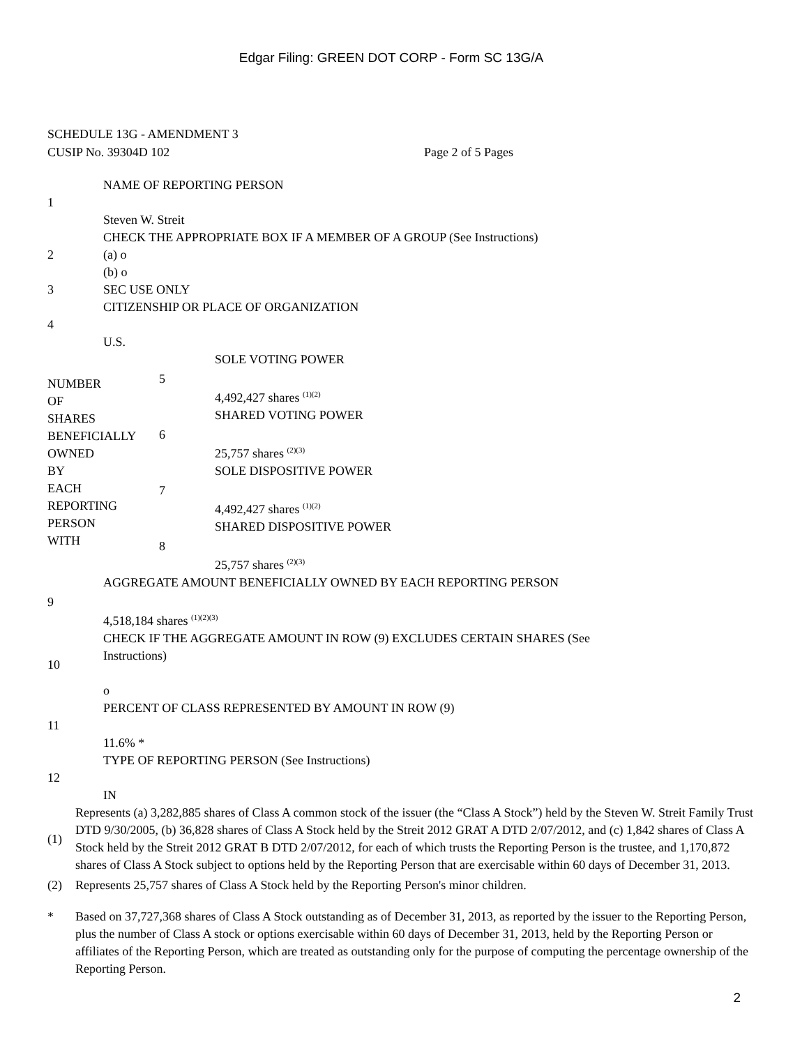Edgar Filing: GREEN DOT CORP - Form SC 13G/A
SCHEDULE 13G - AMENDMENT 3
CUSIP No. 39304D 102 Page 2 of 5 Pages
| 1 | NAME OF REPORTING PERSON Steven W. Streit |
| 2 | CHECK THE APPROPRIATE BOX IF A MEMBER OF A GROUP (See Instructions) (a) o (b) o |
| 3 | SEC USE ONLY |
| 4 | CITIZENSHIP OR PLACE OF ORGANIZATION U.S. |
| NUMBER OF SHARES BENEFICIALLY OWNED BY EACH REPORTING PERSON WITH | 5 | SOLE VOTING POWER 4,492,427 shares <sup>(1)(2)</sup> |
| | 6 | SHARED VOTING POWER 25,757 shares <sup>(2)(3)</sup> |
| | 7 | SOLE DISPOSITIVE POWER 4,492,427 shares <sup>(1)(2)</sup> |
| | 8 | SHARED DISPOSITIVE POWER 25,757 shares <sup>(2)(3)</sup> |
| 9 | AGGREGATE AMOUNT BENEFICIALLY OWNED BY EACH REPORTING PERSON 4,518,184 shares <sup>(1)(2)(3)</sup> |
| 10 | CHECK IF THE AGGREGATE AMOUNT IN ROW (9) EXCLUDES CERTAIN SHARES (See Instructions) o |
| 11 | PERCENT OF CLASS REPRESENTED BY AMOUNT IN ROW (9) 11.6% * |
| 12 | TYPE OF REPORTING PERSON (See Instructions) IN |
(1) Represents (a) 3,282,885 shares of Class A common stock of the issuer (the “Class A Stock”) held by the Steven W. Streit Family Trust DTD 9/30/2005, (b) 36,828 shares of Class A Stock held by the Streit 2012 GRAT A DTD 2/07/2012, and (c) 1,842 shares of Class A Stock held by the Streit 2012 GRAT B DTD 2/07/2012, for each of which trusts the Reporting Person is the trustee, and 1,170,872 shares of Class A Stock subject to options held by the Reporting Person that are exercisable within 60 days of December 31, 2013.
(2) Represents 25,757 shares of Class A Stock held by the Reporting Person's minor children.
* Based on 37,727,368 shares of Class A Stock outstanding as of December 31, 2013, as reported by the issuer to the Reporting Person, plus the number of Class A stock or options exercisable within 60 days of December 31, 2013, held by the Reporting Person or affiliates of the Reporting Person, which are treated as outstanding only for the purpose of computing the percentage ownership of the Reporting Person.
2